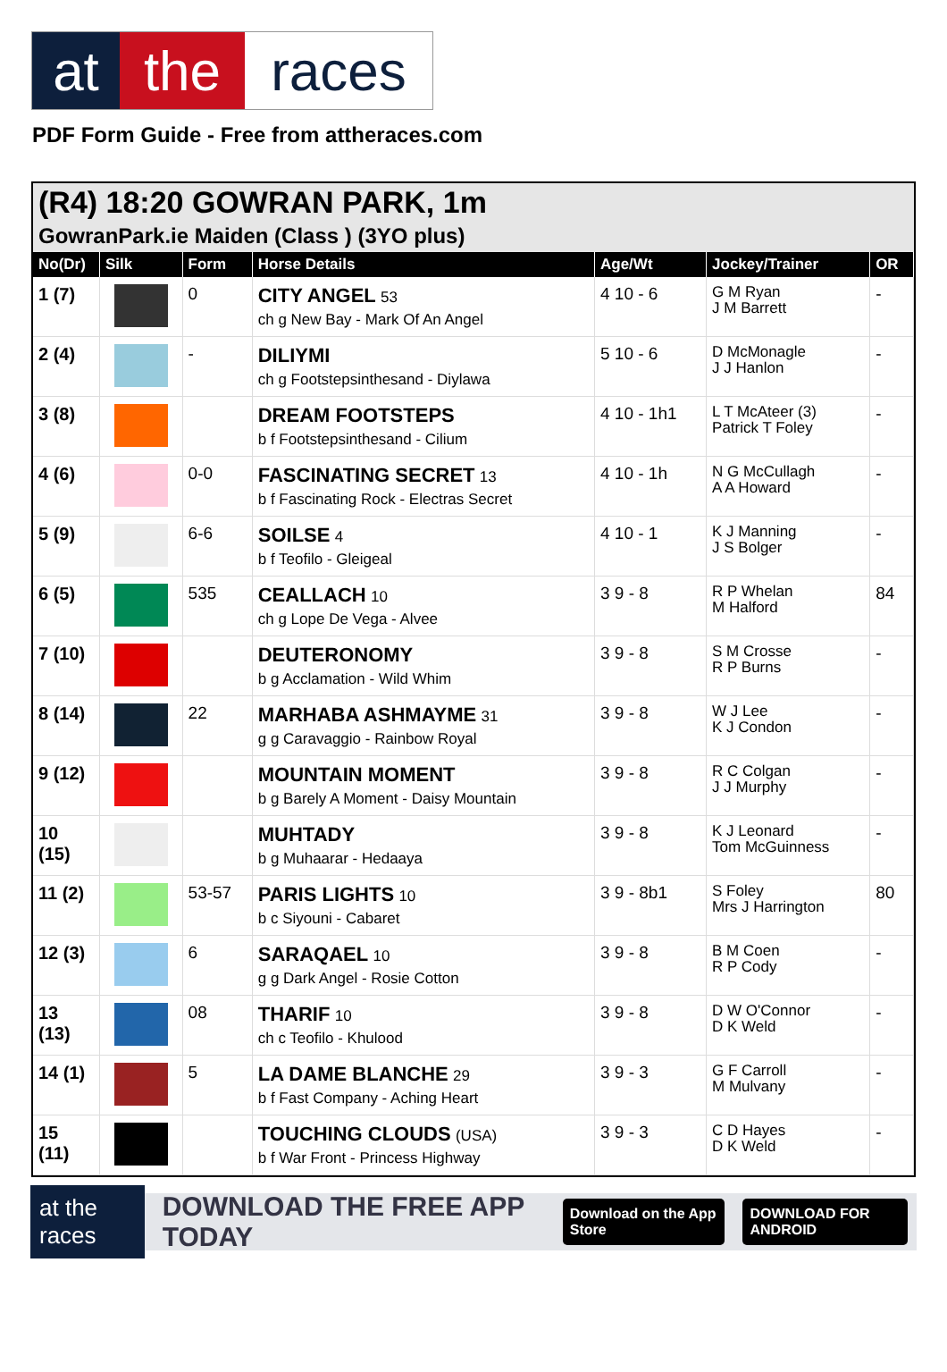at the races
PDF Form Guide - Free from attheraces.com
(R4) 18:20 GOWRAN PARK, 1m
GowranPark.ie Maiden (Class ) (3YO plus)
| No(Dr) | Silk | Form | Horse Details | Age/Wt | Jockey/Trainer | OR |
| --- | --- | --- | --- | --- | --- | --- |
| 1 (7) | | 0 | CITY ANGEL 53 ch g New Bay - Mark Of An Angel | 4 10 - 6 | G M Ryan J M Barrett | - |
| 2 (4) | | - | DILIYMI ch g Footstepsinthesand - Diylawa | 5 10 - 6 | D McMonagle J J Hanlon | - |
| 3 (8) | | | DREAM FOOTSTEPS b f Footstepsinthesand - Cilium | 4 10 - 1h1 | L T McAteer (3) Patrick T Foley | - |
| 4 (6) | | 0-0 | FASCINATING SECRET 13 b f Fascinating Rock - Electras Secret | 4 10 - 1h | N G McCullagh A A Howard | - |
| 5 (9) | | 6-6 | SOILSE 4 b f Teofilo - Gleigeal | 4 10 - 1 | K J Manning J S Bolger | - |
| 6 (5) | | 535 | CEALLACH 10 ch g Lope De Vega - Alvee | 3 9 - 8 | R P Whelan M Halford | 84 |
| 7 (10) | | | DEUTERONOMY b g Acclamation - Wild Whim | 3 9 - 8 | S M Crosse R P Burns | - |
| 8 (14) | | 22 | MARHABA ASHMAYME 31 g g Caravaggio - Rainbow Royal | 3 9 - 8 | W J Lee K J Condon | - |
| 9 (12) | | | MOUNTAIN MOMENT b g Barely A Moment - Daisy Mountain | 3 9 - 8 | R C Colgan J J Murphy | - |
| 10 (15) | | | MUHTADY b g Muhaarar - Hedaaya | 3 9 - 8 | K J Leonard Tom McGuinness | - |
| 11 (2) | | 53-57 | PARIS LIGHTS 10 b c Siyouni - Cabaret | 3 9 - 8b1 | S Foley Mrs J Harrington | 80 |
| 12 (3) | | 6 | SARAQAEL 10 g g Dark Angel - Rosie Cotton | 3 9 - 8 | B M Coen R P Cody | - |
| 13 (13) | | 08 | THARIF 10 ch c Teofilo - Khulood | 3 9 - 8 | D W O'Connor D K Weld | - |
| 14 (1) | | 5 | LA DAME BLANCHE 29 b f Fast Company - Aching Heart | 3 9 - 3 | G F Carroll M Mulvany | - |
| 15 (11) | | | TOUCHING CLOUDS (USA) b f War Front - Princess Highway | 3 9 - 3 | C D Hayes D K Weld | - |
at the races DOWNLOAD THE FREE APP TODAY Download on the App Store DOWNLOAD FOR ANDROID